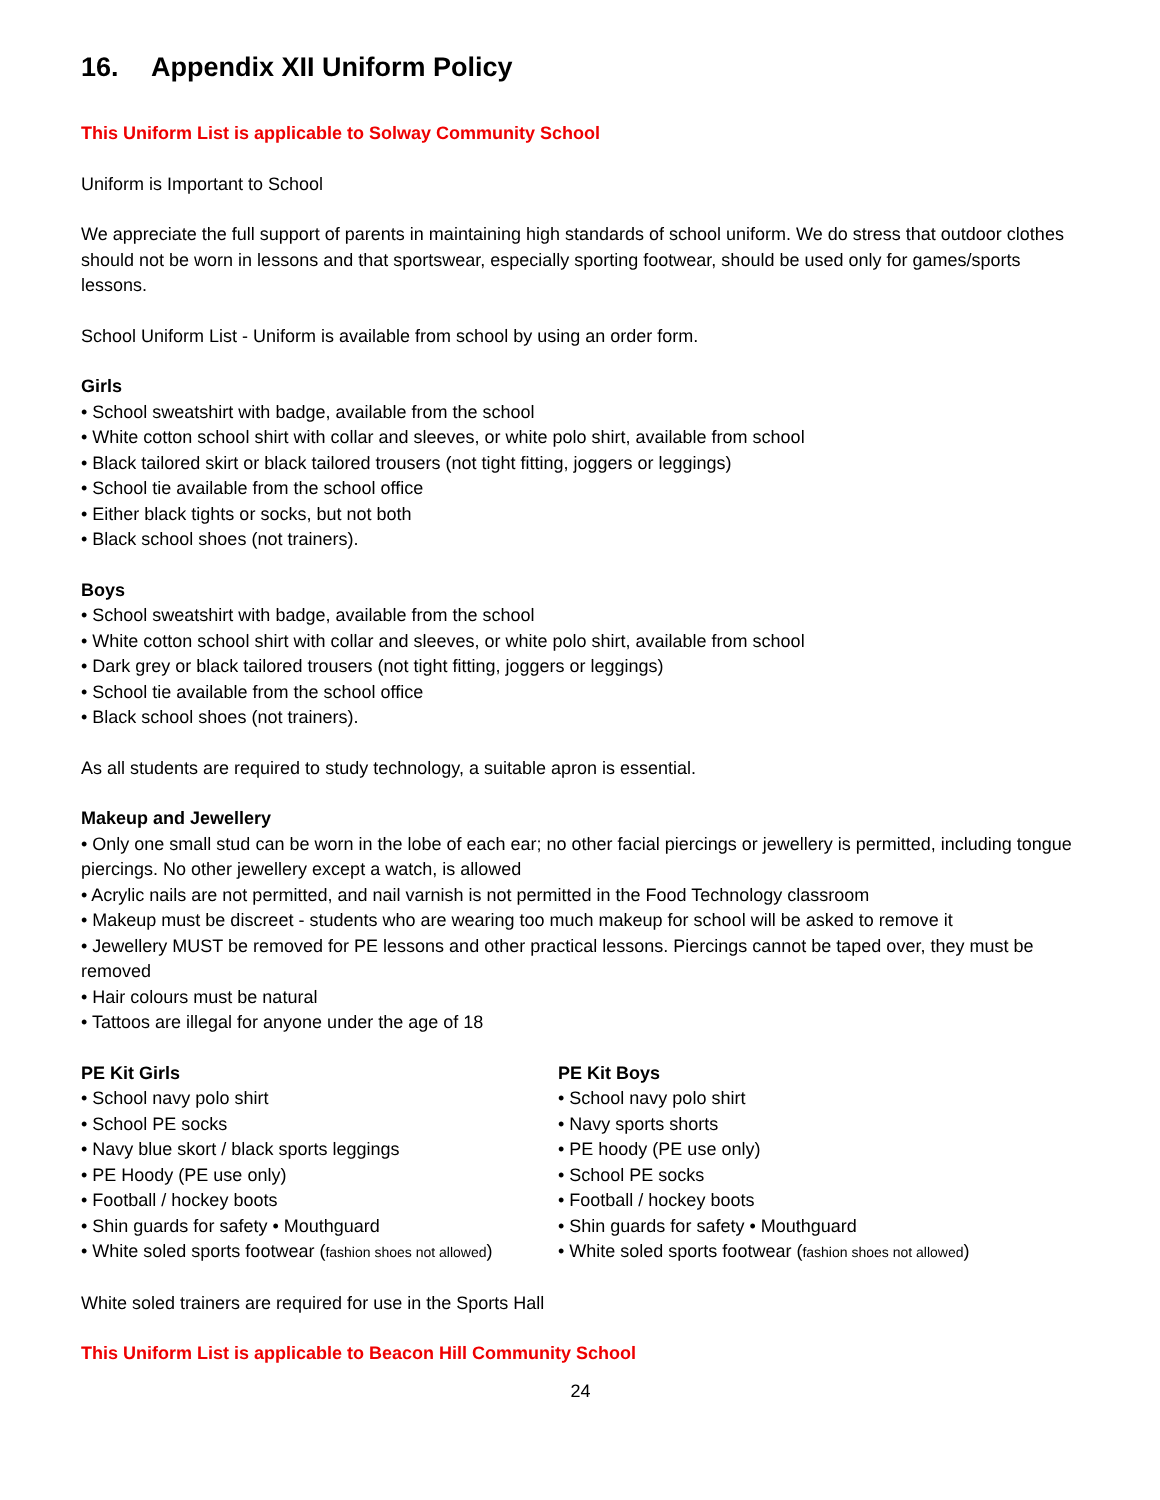16. Appendix XII Uniform Policy
This Uniform List is applicable to Solway Community School
Uniform is Important to School
We appreciate the full support of parents in maintaining high standards of school uniform. We do stress that outdoor clothes should not be worn in lessons and that sportswear, especially sporting footwear, should be used only for games/sports lessons.
School Uniform List - Uniform is available from school by using an order form.
Girls
• School sweatshirt with badge, available from the school
• White cotton school shirt with collar and sleeves, or white polo shirt, available from school
• Black tailored skirt or black tailored trousers (not tight fitting, joggers or leggings)
• School tie available from the school office
• Either black tights or socks, but not both
• Black school shoes (not trainers).
Boys
• School sweatshirt with badge, available from the school
• White cotton school shirt with collar and sleeves, or white polo shirt, available from school
• Dark grey or black tailored trousers (not tight fitting, joggers or leggings)
• School tie available from the school office
• Black school shoes (not trainers).
As all students are required to study technology, a suitable apron is essential.
Makeup and Jewellery
• Only one small stud can be worn in the lobe of each ear; no other facial piercings or jewellery is permitted, including tongue piercings. No other jewellery except a watch, is allowed
• Acrylic nails are not permitted, and nail varnish is not permitted in the Food Technology classroom
• Makeup must be discreet - students who are wearing too much makeup for school will be asked to remove it
• Jewellery MUST be removed for PE lessons and other practical lessons. Piercings cannot be taped over, they must be removed
• Hair colours must be natural
• Tattoos are illegal for anyone under the age of 18
PE Kit Girls
• School navy polo shirt
• School PE socks
• Navy blue skort / black sports leggings
• PE Hoody (PE use only)
• Football / hockey boots
• Shin guards for safety • Mouthguard
• White soled sports footwear (fashion shoes not allowed)
PE Kit Boys
• School navy polo shirt
• Navy sports shorts
• PE hoody (PE use only)
• School PE socks
• Football / hockey boots
• Shin guards for safety • Mouthguard
• White soled sports footwear (fashion shoes not allowed)
White soled trainers are required for use in the Sports Hall
This Uniform List is applicable to Beacon Hill Community School
24